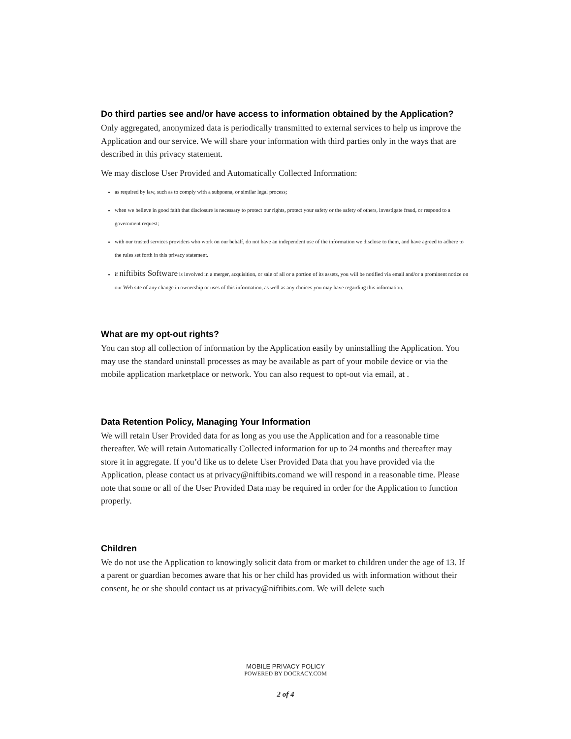Do third parties see and/or have access to information obtained by the Application?
Only aggregated, anonymized data is periodically transmitted to external services to help us improve the Application and our service. We will share your information with third parties only in the ways that are described in this privacy statement.
We may disclose User Provided and Automatically Collected Information:
as required by law, such as to comply with a subpoena, or similar legal process;
when we believe in good faith that disclosure is necessary to protect our rights, protect your safety or the safety of others, investigate fraud, or respond to a government request;
with our trusted services providers who work on our behalf, do not have an independent use of the information we disclose to them, and have agreed to adhere to the rules set forth in this privacy statement.
if niftibits Software is involved in a merger, acquisition, or sale of all or a portion of its assets, you will be notified via email and/or a prominent notice on our Web site of any change in ownership or uses of this information, as well as any choices you may have regarding this information.
What are my opt-out rights?
You can stop all collection of information by the Application easily by uninstalling the Application. You may use the standard uninstall processes as may be available as part of your mobile device or via the mobile application marketplace or network. You can also request to opt-out via email, at .
Data Retention Policy, Managing Your Information
We will retain User Provided data for as long as you use the Application and for a reasonable time thereafter. We will retain Automatically Collected information for up to 24 months and thereafter may store it in aggregate. If you’d like us to delete User Provided Data that you have provided via the Application, please contact us at privacy@niftibits.comand we will respond in a reasonable time. Please note that some or all of the User Provided Data may be required in order for the Application to function properly.
Children
We do not use the Application to knowingly solicit data from or market to children under the age of 13. If a parent or guardian becomes aware that his or her child has provided us with information without their consent, he or she should contact us at privacy@niftibits.com. We will delete such
MOBILE PRIVACY POLICY
POWERED BY DOCRACY.COM
2 of 4